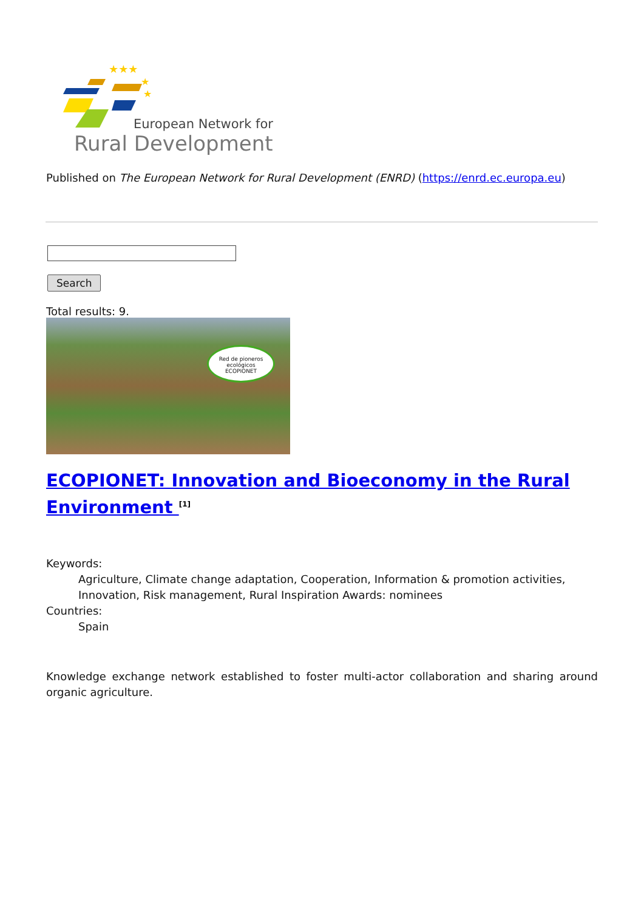★★★
★
★
European Network for
Rural Development
Published on The European Network for Rural Development (ENRD) (https://enrd.ec.europa.eu)
Search
Total results: 9.
Red de pioneros ecológicos
ECOPIONET
ECOPIONET: Innovation and Bioeconomy in the Rural Environment <sup>[1]</sup>
Keywords:
Agriculture, Climate change adaptation, Cooperation, Information & promotion activities, Innovation, Risk management, Rural Inspiration Awards: nominees
Countries:
Spain
Knowledge exchange network established to foster multi-actor collaboration and sharing around organic agriculture.